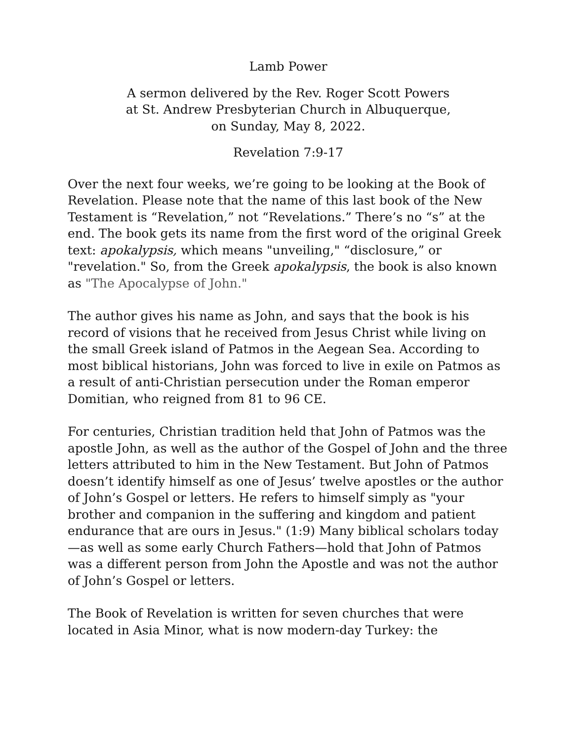Lamb Power
A sermon delivered by the Rev. Roger Scott Powers
at St. Andrew Presbyterian Church in Albuquerque,
on Sunday, May 8, 2022.
Revelation 7:9-17
Over the next four weeks, we’re going to be looking at the Book of Revelation. Please note that the name of this last book of the New Testament is “Revelation,” not “Revelations.” There’s no “s” at the end. The book gets its name from the first word of the original Greek text: apokalypsis, which means "unveiling," “disclosure,” or "revelation." So, from the Greek apokalypsis, the book is also known as "The Apocalypse of John."
The author gives his name as John, and says that the book is his record of visions that he received from Jesus Christ while living on the small Greek island of Patmos in the Aegean Sea. According to most biblical historians, John was forced to live in exile on Patmos as a result of anti-Christian persecution under the Roman emperor Domitian, who reigned from 81 to 96 CE.
For centuries, Christian tradition held that John of Patmos was the apostle John, as well as the author of the Gospel of John and the three letters attributed to him in the New Testament. But John of Patmos doesn’t identify himself as one of Jesus’ twelve apostles or the author of John’s Gospel or letters. He refers to himself simply as "your brother and companion in the suffering and kingdom and patient endurance that are ours in Jesus." (1:9) Many biblical scholars today—as well as some early Church Fathers—hold that John of Patmos was a different person from John the Apostle and was not the author of John’s Gospel or letters.
The Book of Revelation is written for seven churches that were located in Asia Minor, what is now modern-day Turkey: the